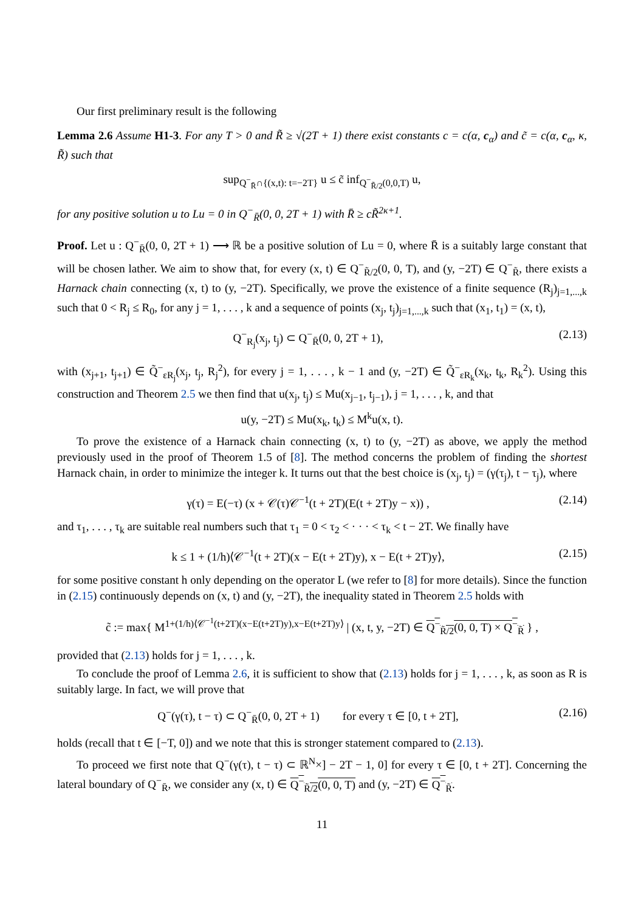Our first preliminary result is the following
Lemma 2.6 Assume H1-3. For any T > 0 and R̃ ≥ √(2T + 1) there exist constants c = c(α, c<sub>α</sub>) and c̃ = c(α, c<sub>α</sub>, κ, R̃) such that
sup<sub>Q<sup>−</sup><sub>R̄</sub>∩{(x,t): t=−2T}</sub> u ≤ c̃ inf<sub>Q<sup>−</sup><sub>R̃/2</sub>(0,0,T)</sub> u,
for any positive solution u to Lu = 0 in Q<sup>−</sup><sub>R̄</sub>(0, 0, 2T + 1) with R̄ ≥ cR̃<sup>2κ+1</sup>.
Proof. Let u : Q<sup>−</sup><sub>R̄</sub>(0, 0, 2T + 1) ⟶ ℝ be a positive solution of Lu = 0, where R̄ is a suitably large constant that will be chosen lather. We aim to show that, for every (x, t) ∈ Q<sup>−</sup><sub>R̃/2</sub>(0, 0, T), and (y, −2T) ∈ Q<sup>−</sup><sub>R̃</sub>, there exists a Harnack chain connecting (x, t) to (y, −2T). Specifically, we prove the existence of a finite sequence (R<sub>j</sub>)<sub>j=1,...,k</sub> such that 0 < R<sub>j</sub> ≤ R<sub>0</sub>, for any j = 1, . . . , k and a sequence of points (x<sub>j</sub>, t<sub>j</sub>)<sub>j=1,...,k</sub> such that (x<sub>1</sub>, t<sub>1</sub>) = (x, t),
Q<sup>−</sup><sub>R<sub>j</sub></sub>(x<sub>j</sub>, t<sub>j</sub>) ⊂ Q<sup>−</sup><sub>R̄</sub>(0, 0, 2T + 1), (2.13)
with (x<sub>j+1</sub>, t<sub>j+1</sub>) ∈ Q̃<sup>−</sup><sub>εR<sub>j</sub></sub>(x<sub>j</sub>, t<sub>j</sub>, R<sub>j</sub><sup>2</sup>), for every j = 1, . . . , k − 1 and (y, −2T) ∈ Q̃<sup>−</sup><sub>εR<sub>k</sub></sub>(x<sub>k</sub>, t<sub>k</sub>, R<sub>k</sub><sup>2</sup>). Using this construction and Theorem 2.5 we then find that u(x<sub>j</sub>, t<sub>j</sub>) ≤ Mu(x<sub>j−1</sub>, t<sub>j−1</sub>), j = 1, . . . , k, and that
u(y, −2T) ≤ Mu(x<sub>k</sub>, t<sub>k</sub>) ≤ M<sup>k</sup>u(x, t).
To prove the existence of a Harnack chain connecting (x, t) to (y, −2T) as above, we apply the method previously used in the proof of Theorem 1.5 of [8]. The method concerns the problem of finding the shortest Harnack chain, in order to minimize the integer k. It turns out that the best choice is (x<sub>j</sub>, t<sub>j</sub>) = (γ(τ<sub>j</sub>), t − τ<sub>j</sub>), where
γ(τ) = E(−τ) (x + 𝒞(τ)𝒞<sup>−1</sup>(t + 2T)(E(t + 2T)y − x)) , (2.14)
and τ<sub>1</sub>, . . . , τ<sub>k</sub> are suitable real numbers such that τ<sub>1</sub> = 0 < τ<sub>2</sub> < · · · < τ<sub>k</sub> < t − 2T. We finally have
k ≤ 1 + (1/h)⟨𝒞<sup>−1</sup>(t + 2T)(x − E(t + 2T)y), x − E(t + 2T)y⟩, (2.15)
for some positive constant h only depending on the operator L (we refer to [8] for more details). Since the function in (2.15) continuously depends on (x, t) and (y, −2T), the inequality stated in Theorem 2.5 holds with
c̃ := max{ M<sup>1+(1/h)⟨𝒞<sup>−1</sup>(t+2T)(x−E(t+2T)y),x−E(t+2T)y⟩</sup> | (x, t, y, −2T) ∈ Q<sup>−</sup><sub>R̃/2</sub>(0, 0, T) × Q<sup>−</sup><sub>R̃</sub> } ,
provided that (2.13) holds for j = 1, . . . , k.
To conclude the proof of Lemma 2.6, it is sufficient to show that (2.13) holds for j = 1, . . . , k, as soon as R is suitably large. In fact, we will prove that
Q<sup>−</sup>(γ(τ), t − τ) ⊂ Q<sup>−</sup><sub>R̄</sub>(0, 0, 2T + 1) for every τ ∈ [0, t + 2T], (2.16)
holds (recall that t ∈ [−T, 0]) and we note that this is stronger statement compared to (2.13).
To proceed we first note that Q<sup>−</sup>(γ(τ), t − τ) ⊂ ℝ<sup>N</sup>×] − 2T − 1, 0] for every τ ∈ [0, t + 2T]. Concerning the lateral boundary of Q<sup>−</sup><sub>R̄</sub>, we consider any (x, t) ∈ Q<sup>−</sup><sub>R̃/2</sub>(0, 0, T) and (y, −2T) ∈ Q<sup>−</sup><sub>R̃</sub>.
11